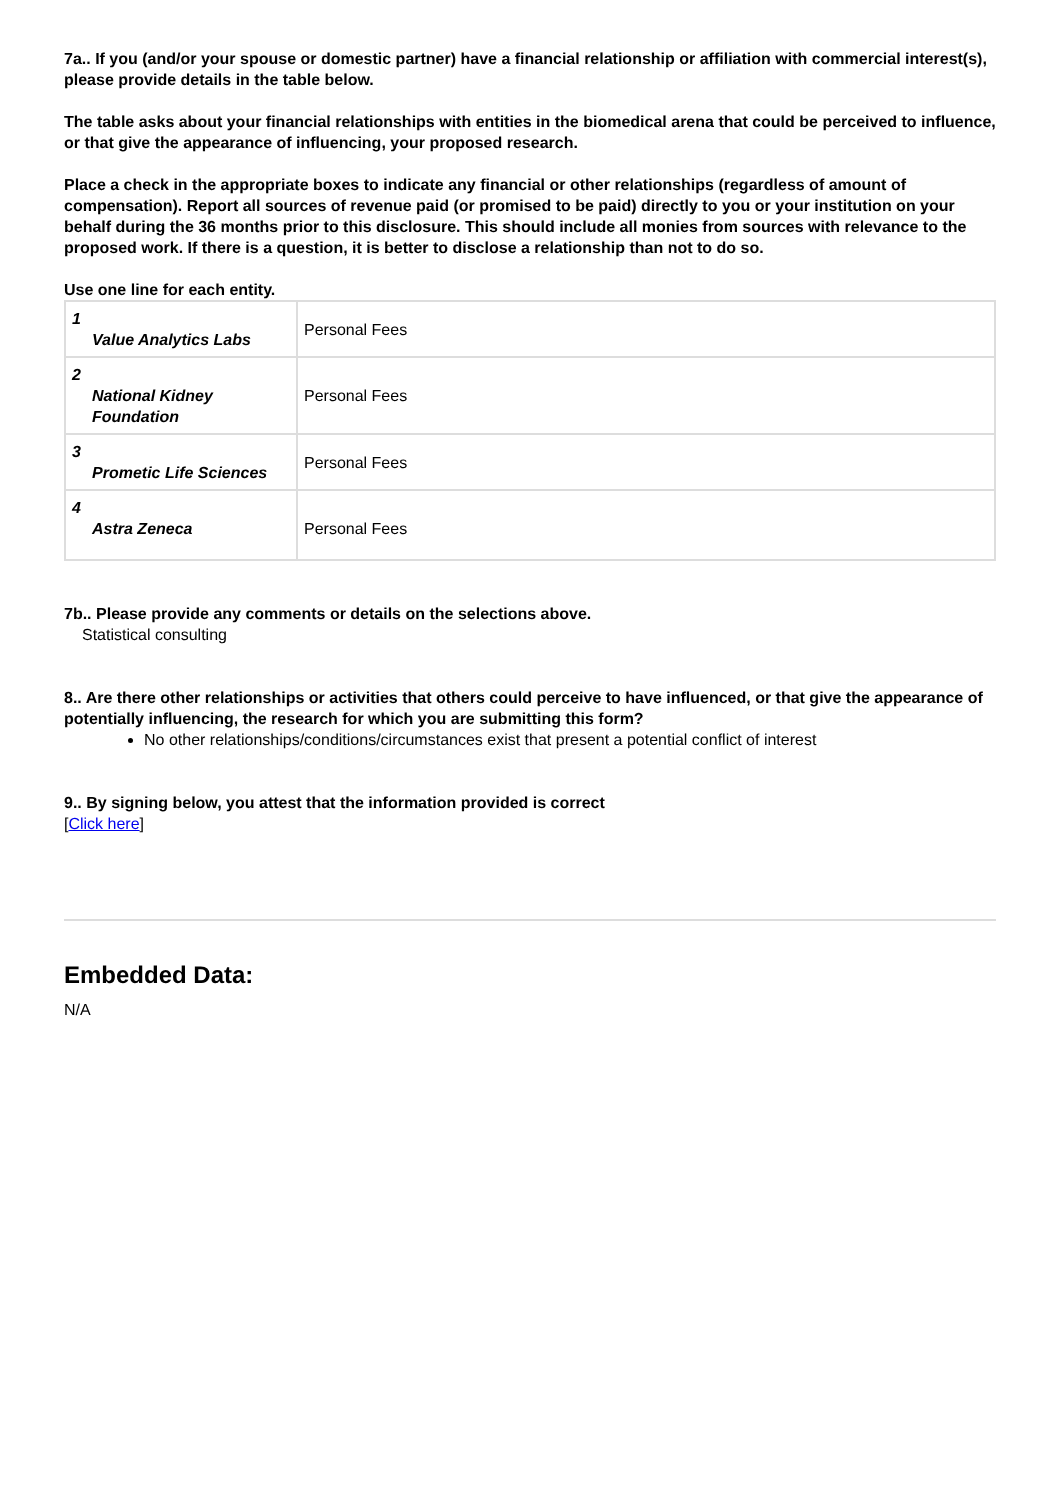7a.. If you (and/or your spouse or domestic partner) have a financial relationship or affiliation with commercial interest(s), please provide details in the table below.
The table asks about your financial relationships with entities in the biomedical arena that could be perceived to influence, or that give the appearance of influencing, your proposed research.
Place a check in the appropriate boxes to indicate any financial or other relationships (regardless of amount of compensation). Report all sources of revenue paid (or promised to be paid) directly to you or your institution on your behalf during the 36 months prior to this disclosure. This should include all monies from sources with relevance to the proposed work. If there is a question, it is better to disclose a relationship than not to do so.
Use one line for each entity.
| 1 Value Analytics Labs | Personal Fees |
| 2 National Kidney Foundation | Personal Fees |
| 3 Prometic Life Sciences | Personal Fees |
| 4 Astra Zeneca | Personal Fees |
7b.. Please provide any comments or details on the selections above.
Statistical consulting
8.. Are there other relationships or activities that others could perceive to have influenced, or that give the appearance of potentially influencing, the research for which you are submitting this form?
No other relationships/conditions/circumstances exist that present a potential conflict of interest
9.. By signing below, you attest that the information provided is correct
[Click here]
Embedded Data:
N/A